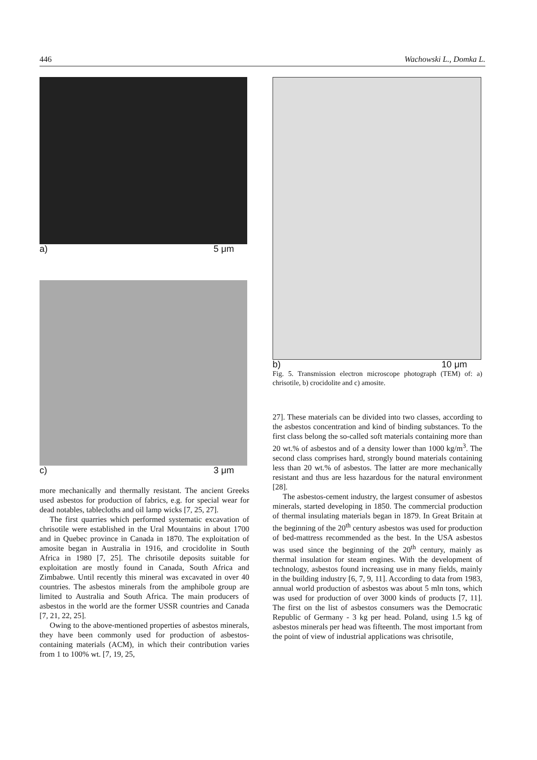446 Wachowski L., Domka L.
a) 5 μm
c) 3 μm
more mechanically and thermally resistant. The ancient Greeks used asbestos for production of fabrics, e.g. for special wear for dead notables, tablecloths and oil lamp wicks [7, 25, 27].
The first quarries which performed systematic excavation of chrisotile were established in the Ural Mountains in about 1700 and in Quebec province in Canada in 1870. The exploitation of amosite began in Australia in 1916, and crocidolite in South Africa in 1980 [7, 25]. The chrisotile deposits suitable for exploitation are mostly found in Canada, South Africa and Zimbabwe. Until recently this mineral was excavated in over 40 countries. The asbestos minerals from the amphibole group are limited to Australia and South Africa. The main producers of asbestos in the world are the former USSR countries and Canada [7, 21, 22, 25].
Owing to the above-mentioned properties of asbestos minerals, they have been commonly used for production of asbestos-containing materials (ACM), in which their contribution varies from 1 to 100% wt. [7, 19, 25,
b) 10 μm
Fig. 5. Transmission electron microscope photograph (TEM) of: a) chrisotile, b) crocidolite and c) amosite.
27]. These materials can be divided into two classes, according to the asbestos concentration and kind of binding substances. To the first class belong the so-called soft materials containing more than 20 wt.% of asbestos and of a density lower than 1000 kg/m<sup>3</sup>. The second class comprises hard, strongly bound materials containing less than 20 wt.% of asbestos. The latter are more mechanically resistant and thus are less hazardous for the natural environment [28].
The asbestos-cement industry, the largest consumer of asbestos minerals, started developing in 1850. The commercial production of thermal insulating materials began in 1879. In Great Britain at the beginning of the 20<sup>th</sup> century asbestos was used for production of bed-mattress recommended as the best. In the USA asbestos was used since the beginning of the 20<sup>th</sup> century, mainly as thermal insulation for steam engines. With the development of technology, asbestos found increasing use in many fields, mainly in the building industry [6, 7, 9, 11]. According to data from 1983, annual world production of asbestos was about 5 mln tons, which was used for production of over 3000 kinds of products [7, 11]. The first on the list of asbestos consumers was the Democratic Republic of Germany - 3 kg per head. Poland, using 1.5 kg of asbestos minerals per head was fifteenth. The most important from the point of view of industrial applications was chrisotile,